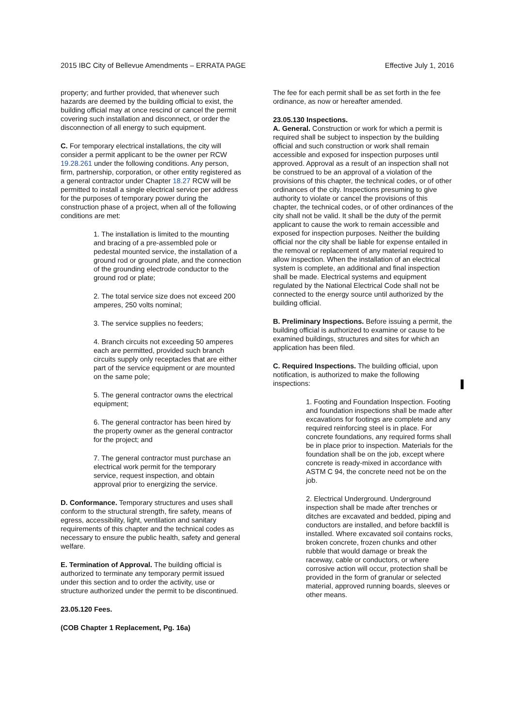2015 IBC City of Bellevue Amendments – ERRATA PAGE Effective July 1, 2016
property; and further provided, that whenever such hazards are deemed by the building official to exist, the building official may at once rescind or cancel the permit covering such installation and disconnect, or order the disconnection of all energy to such equipment.
C. For temporary electrical installations, the city will consider a permit applicant to be the owner per RCW 19.28.261 under the following conditions. Any person, firm, partnership, corporation, or other entity registered as a general contractor under Chapter 18.27 RCW will be permitted to install a single electrical service per address for the purposes of temporary power during the construction phase of a project, when all of the following conditions are met:
1. The installation is limited to the mounting and bracing of a pre-assembled pole or pedestal mounted service, the installation of a ground rod or ground plate, and the connection of the grounding electrode conductor to the ground rod or plate;
2. The total service size does not exceed 200 amperes, 250 volts nominal;
3. The service supplies no feeders;
4. Branch circuits not exceeding 50 amperes each are permitted, provided such branch circuits supply only receptacles that are either part of the service equipment or are mounted on the same pole;
5. The general contractor owns the electrical equipment;
6. The general contractor has been hired by the property owner as the general contractor for the project; and
7. The general contractor must purchase an electrical work permit for the temporary service, request inspection, and obtain approval prior to energizing the service.
D. Conformance. Temporary structures and uses shall conform to the structural strength, fire safety, means of egress, accessibility, light, ventilation and sanitary requirements of this chapter and the technical codes as necessary to ensure the public health, safety and general welfare.
E. Termination of Approval. The building official is authorized to terminate any temporary permit issued under this section and to order the activity, use or structure authorized under the permit to be discontinued.
23.05.120 Fees.
(COB Chapter 1 Replacement, Pg. 16a)
The fee for each permit shall be as set forth in the fee ordinance, as now or hereafter amended.
23.05.130 Inspections.
A. General. Construction or work for which a permit is required shall be subject to inspection by the building official and such construction or work shall remain accessible and exposed for inspection purposes until approved. Approval as a result of an inspection shall not be construed to be an approval of a violation of the provisions of this chapter, the technical codes, or of other ordinances of the city. Inspections presuming to give authority to violate or cancel the provisions of this chapter, the technical codes, or of other ordinances of the city shall not be valid. It shall be the duty of the permit applicant to cause the work to remain accessible and exposed for inspection purposes. Neither the building official nor the city shall be liable for expense entailed in the removal or replacement of any material required to allow inspection. When the installation of an electrical system is complete, an additional and final inspection shall be made. Electrical systems and equipment regulated by the National Electrical Code shall not be connected to the energy source until authorized by the building official.
B. Preliminary Inspections. Before issuing a permit, the building official is authorized to examine or cause to be examined buildings, structures and sites for which an application has been filed.
C. Required Inspections. The building official, upon notification, is authorized to make the following inspections:
1. Footing and Foundation Inspection. Footing and foundation inspections shall be made after excavations for footings are complete and any required reinforcing steel is in place. For concrete foundations, any required forms shall be in place prior to inspection. Materials for the foundation shall be on the job, except where concrete is ready-mixed in accordance with ASTM C 94, the concrete need not be on the job.
2. Electrical Underground. Underground inspection shall be made after trenches or ditches are excavated and bedded, piping and conductors are installed, and before backfill is installed. Where excavated soil contains rocks, broken concrete, frozen chunks and other rubble that would damage or break the raceway, cable or conductors, or where corrosive action will occur, protection shall be provided in the form of granular or selected material, approved running boards, sleeves or other means.